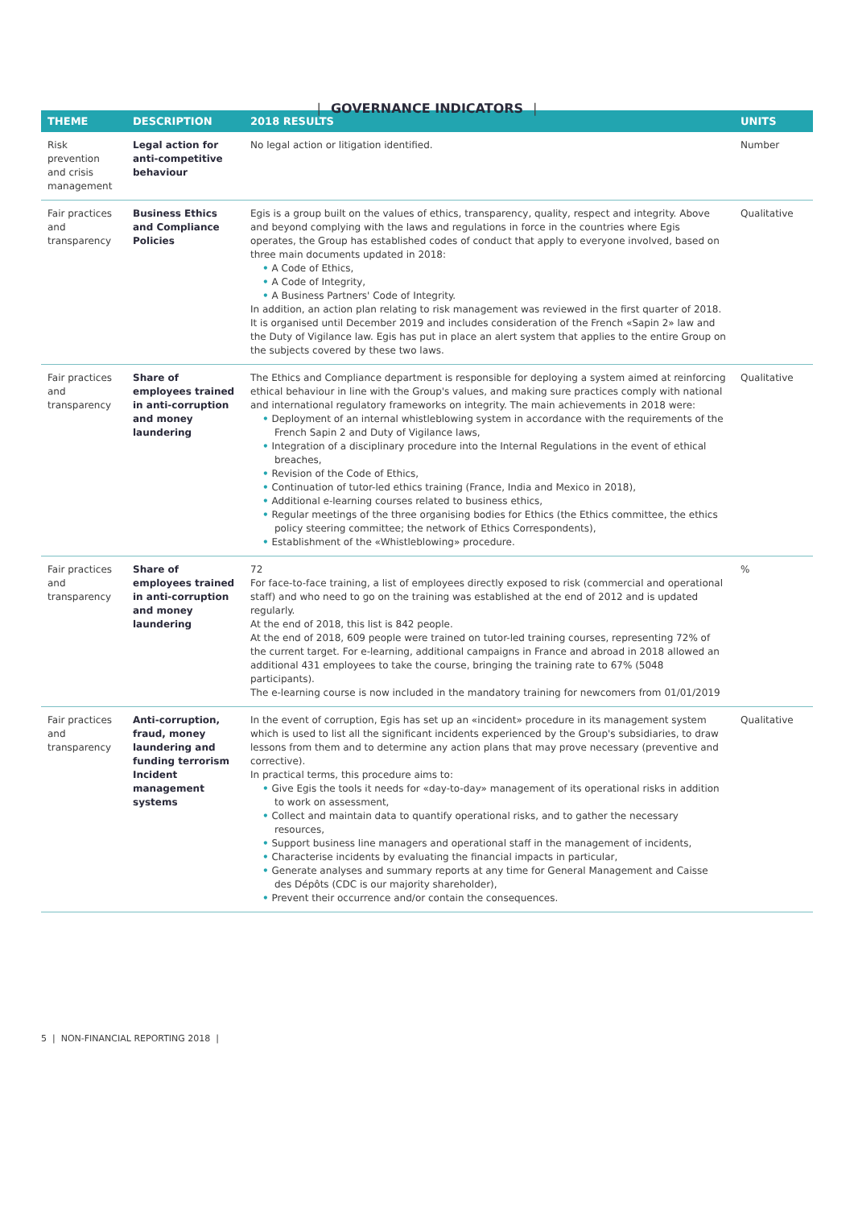| GOVERNANCE INDICATORS |
| THEME | DESCRIPTION | 2018 RESULTS | UNITS |
| --- | --- | --- | --- |
| Risk prevention and crisis management | Legal action for anti-competitive behaviour | No legal action or litigation identified. | Number |
| Fair practices and transparency | Business Ethics and Compliance Policies | Egis is a group built on the values of ethics, transparency, quality, respect and integrity. Above and beyond complying with the laws and regulations in force in the countries where Egis operates, the Group has established codes of conduct that apply to everyone involved, based on three main documents updated in 2018: • A Code of Ethics, • A Code of Integrity, • A Business Partners' Code of Integrity. In addition, an action plan relating to risk management was reviewed in the first quarter of 2018. It is organised until December 2019 and includes consideration of the French «Sapin 2» law and the Duty of Vigilance law. Egis has put in place an alert system that applies to the entire Group on the subjects covered by these two laws. | Qualitative |
| Fair practices and transparency | Share of employees trained in anti-corruption and money laundering | The Ethics and Compliance department is responsible for deploying a system aimed at reinforcing ethical behaviour in line with the Group's values, and making sure practices comply with national and international regulatory frameworks on integrity. The main achievements in 2018 were: • Deployment of an internal whistleblowing system in accordance with the requirements of the French Sapin 2 and Duty of Vigilance laws, • Integration of a disciplinary procedure into the Internal Regulations in the event of ethical breaches, • Revision of the Code of Ethics, • Continuation of tutor-led ethics training (France, India and Mexico in 2018), • Additional e-learning courses related to business ethics, • Regular meetings of the three organising bodies for Ethics (the Ethics committee, the ethics policy steering committee; the network of Ethics Correspondents), • Establishment of the «Whistleblowing» procedure. | Qualitative |
| Fair practices and transparency | Share of employees trained in anti-corruption and money laundering | 72 For face-to-face training, a list of employees directly exposed to risk (commercial and operational staff) and who need to go on the training was established at the end of 2012 and is updated regularly. At the end of 2018, this list is 842 people. At the end of 2018, 609 people were trained on tutor-led training courses, representing 72% of the current target. For e-learning, additional campaigns in France and abroad in 2018 allowed an additional 431 employees to take the course, bringing the training rate to 67% (5048 participants). The e-learning course is now included in the mandatory training for newcomers from 01/01/2019 | % |
| Fair practices and transparency | Anti-corruption, fraud, money laundering and funding terrorism Incident management systems | In the event of corruption, Egis has set up an «incident» procedure in its management system which is used to list all the significant incidents experienced by the Group's subsidiaries, to draw lessons from them and to determine any action plans that may prove necessary (preventive and corrective). In practical terms, this procedure aims to: • Give Egis the tools it needs for «day-to-day» management of its operational risks in addition to work on assessment, • Collect and maintain data to quantify operational risks, and to gather the necessary resources, • Support business line managers and operational staff in the management of incidents, • Characterise incidents by evaluating the financial impacts in particular, • Generate analyses and summary reports at any time for General Management and Caisse des Dépôts (CDC is our majority shareholder), • Prevent their occurrence and/or contain the consequences. | Qualitative |
5 | NON-FINANCIAL REPORTING 2018 |